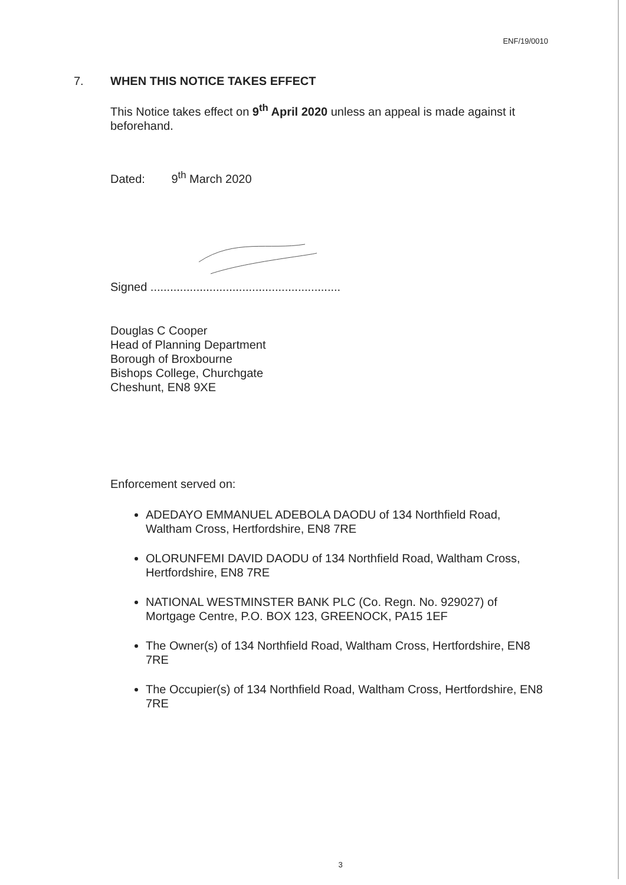ENF/19/0010
7. WHEN THIS NOTICE TAKES EFFECT
This Notice takes effect on 9<sup>th</sup> April 2020 unless an appeal is made against it beforehand.
Dated: 9<sup>th</sup> March 2020
Signed ..........................................................
Douglas C Cooper
Head of Planning Department
Borough of Broxbourne
Bishops College, Churchgate
Cheshunt, EN8 9XE
Enforcement served on:
ADEDAYO EMMANUEL ADEBOLA DAODU of 134 Northfield Road, Waltham Cross, Hertfordshire, EN8 7RE
OLORUNFEMI DAVID DAODU of 134 Northfield Road, Waltham Cross, Hertfordshire, EN8 7RE
NATIONAL WESTMINSTER BANK PLC (Co. Regn. No. 929027) of Mortgage Centre, P.O. BOX 123, GREENOCK, PA15 1EF
The Owner(s) of 134 Northfield Road, Waltham Cross, Hertfordshire, EN8 7RE
The Occupier(s) of 134 Northfield Road, Waltham Cross, Hertfordshire, EN8 7RE
3